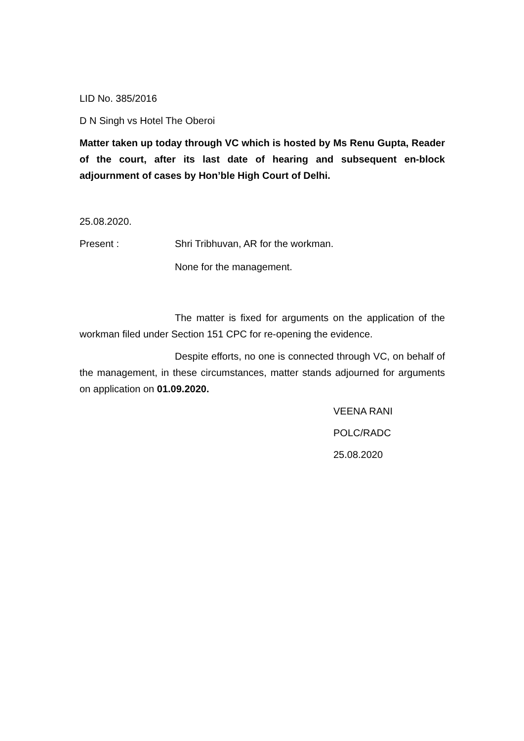LID No. 385/2016
D N Singh vs Hotel The Oberoi
Matter taken up today through VC which is hosted by Ms Renu Gupta, Reader of the court, after its last date of hearing and subsequent en-block adjournment of cases by Hon’ble High Court of Delhi.
25.08.2020.
Present : Shri Tribhuvan, AR for the workman.
None for the management.
The matter is fixed for arguments on the application of the workman filed under Section 151 CPC for re-opening the evidence.
Despite efforts, no one is connected through VC, on behalf of the management, in these circumstances, matter stands adjourned for arguments on application on 01.09.2020.
VEENA RANI
POLC/RADC
25.08.2020